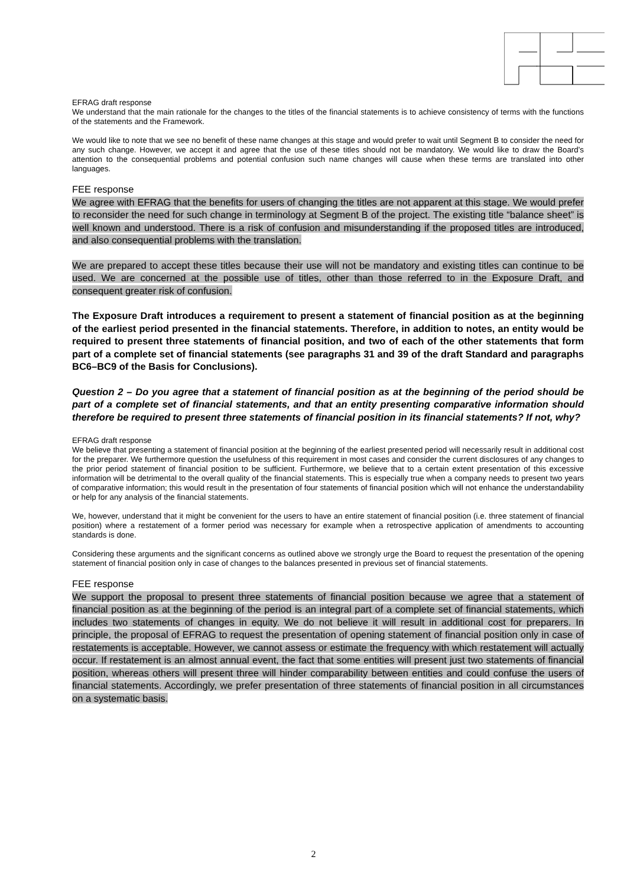EFRAG draft response
We understand that the main rationale for the changes to the titles of the financial statements is to achieve consistency of terms with the functions of the statements and the Framework.
We would like to note that we see no benefit of these name changes at this stage and would prefer to wait until Segment B to consider the need for any such change. However, we accept it and agree that the use of these titles should not be mandatory. We would like to draw the Board’s attention to the consequential problems and potential confusion such name changes will cause when these terms are translated into other languages.
FEE response
We agree with EFRAG that the benefits for users of changing the titles are not apparent at this stage. We would prefer to reconsider the need for such change in terminology at Segment B of the project. The existing title “balance sheet” is well known and understood. There is a risk of confusion and misunderstanding if the proposed titles are introduced, and also consequential problems with the translation.
We are prepared to accept these titles because their use will not be mandatory and existing titles can continue to be used. We are concerned at the possible use of titles, other than those referred to in the Exposure Draft, and consequent greater risk of confusion.
The Exposure Draft introduces a requirement to present a statement of financial position as at the beginning of the earliest period presented in the financial statements. Therefore, in addition to notes, an entity would be required to present three statements of financial position, and two of each of the other statements that form part of a complete set of financial statements (see paragraphs 31 and 39 of the draft Standard and paragraphs BC6–BC9 of the Basis for Conclusions).
Question 2 – Do you agree that a statement of financial position as at the beginning of the period should be part of a complete set of financial statements, and that an entity presenting comparative information should therefore be required to present three statements of financial position in its financial statements? If not, why?
EFRAG draft response
We believe that presenting a statement of financial position at the beginning of the earliest presented period will necessarily result in additional cost for the preparer. We furthermore question the usefulness of this requirement in most cases and consider the current disclosures of any changes to the prior period statement of financial position to be sufficient. Furthermore, we believe that to a certain extent presentation of this excessive information will be detrimental to the overall quality of the financial statements. This is especially true when a company needs to present two years of comparative information; this would result in the presentation of four statements of financial position which will not enhance the understandability or help for any analysis of the financial statements.
We, however, understand that it might be convenient for the users to have an entire statement of financial position (i.e. three statement of financial position) where a restatement of a former period was necessary for example when a retrospective application of amendments to accounting standards is done.
Considering these arguments and the significant concerns as outlined above we strongly urge the Board to request the presentation of the opening statement of financial position only in case of changes to the balances presented in previous set of financial statements.
FEE response
We support the proposal to present three statements of financial position because we agree that a statement of financial position as at the beginning of the period is an integral part of a complete set of financial statements, which includes two statements of changes in equity. We do not believe it will result in additional cost for preparers. In principle, the proposal of EFRAG to request the presentation of opening statement of financial position only in case of restatements is acceptable. However, we cannot assess or estimate the frequency with which restatement will actually occur. If restatement is an almost annual event, the fact that some entities will present just two statements of financial position, whereas others will present three will hinder comparability between entities and could confuse the users of financial statements. Accordingly, we prefer presentation of three statements of financial position in all circumstances on a systematic basis.
2